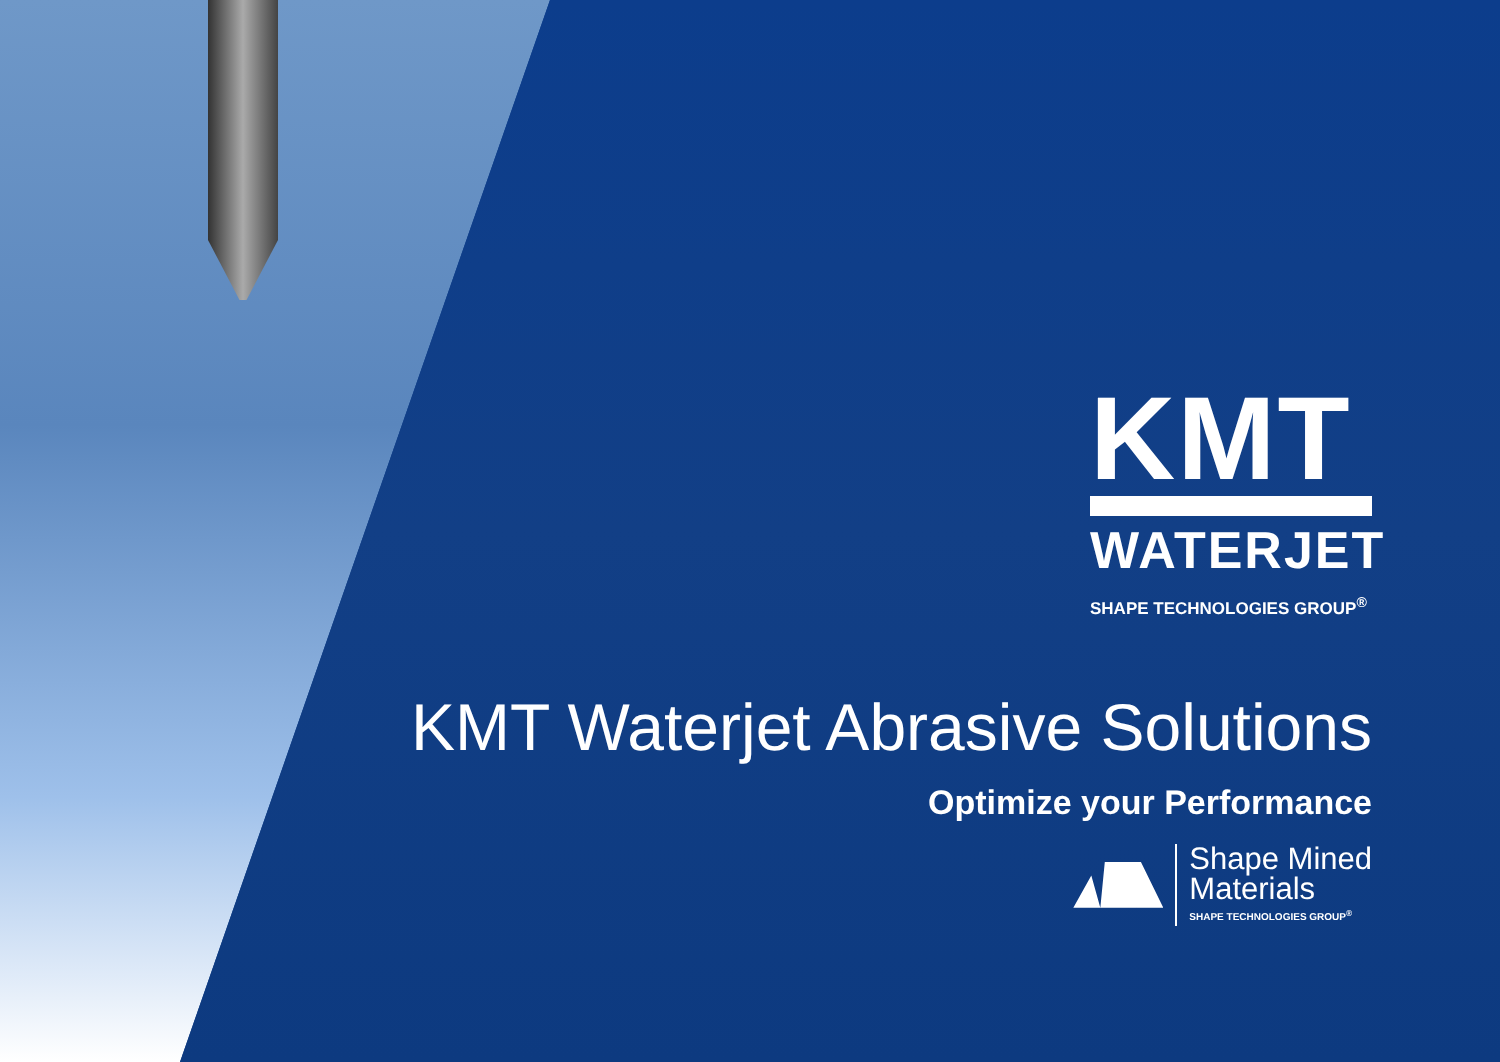KMT
WATERJET
SHAPE TECHNOLOGIES GROUP<sup>®</sup>
KMT Waterjet Abrasive Solutions
Optimize your Performance
Shape Mined
Materials
SHAPE TECHNOLOGIES GROUP<sup>®</sup>